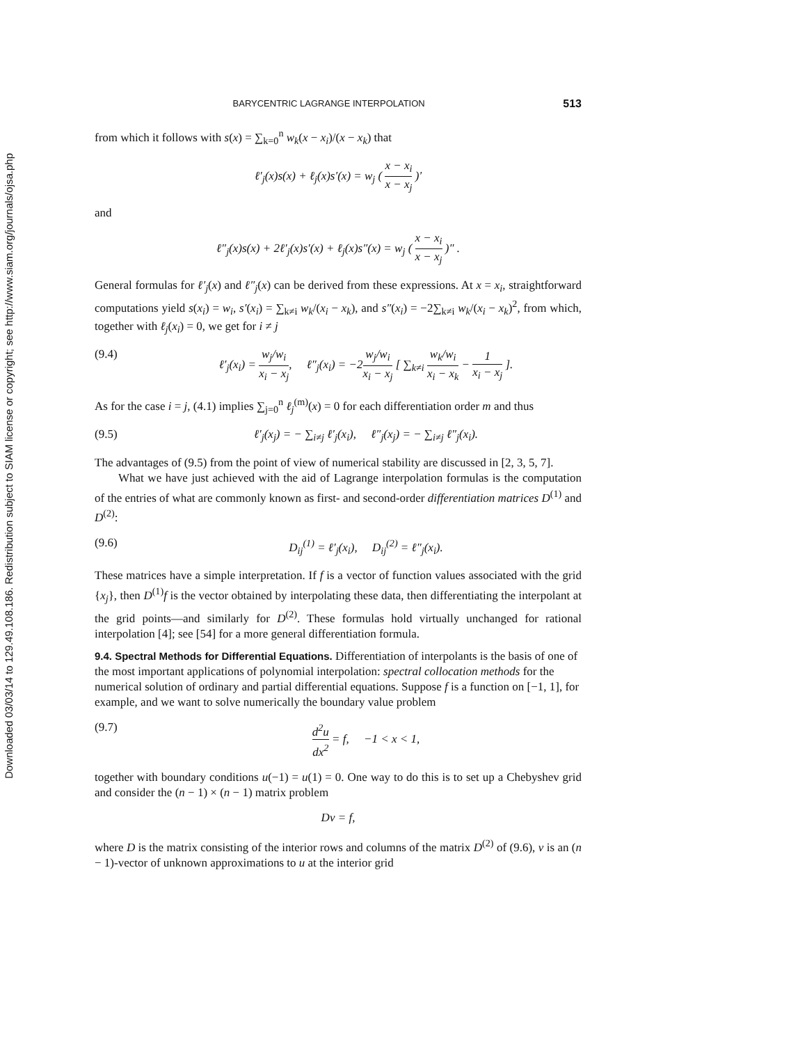Downloaded 03/03/14 to 129.49.108.186. Redistribution subject to SIAM license or copyright; see http://www.siam.org/journals/ojsa.php
BARYCENTRIC LAGRANGE INTERPOLATION 513
from which it follows with s(x) = ∑<sub>k=0</sub><sup>n</sup> w<sub>k</sub>(x − x<sub>i</sub>)/(x − x<sub>k</sub>) that
ℓ′<sub>j</sub>(x)s(x) + ℓ<sub>j</sub>(x)s′(x) = w<sub>j</sub> ( x − x<sub>i</sub> x − x<sub>j</sub> )′
and
ℓ″<sub>j</sub>(x)s(x) + 2ℓ′<sub>j</sub>(x)s′(x) + ℓ<sub>j</sub>(x)s″(x) = w<sub>j</sub> ( x − x<sub>i</sub> x − x<sub>j</sub> )″ .
General formulas for ℓ′<sub>j</sub>(x) and ℓ″<sub>j</sub>(x) can be derived from these expressions. At x = x<sub>i</sub>, straightforward computations yield s(x<sub>i</sub>) = w<sub>i</sub>, s′(x<sub>i</sub>) = ∑<sub>k≠i</sub> w<sub>k</sub>/(x<sub>i</sub> − x<sub>k</sub>), and s″(x<sub>i</sub>) = −2∑<sub>k≠i</sub> w<sub>k</sub>/(x<sub>i</sub> − x<sub>k</sub>)<sup>2</sup>, from which, together with ℓ<sub>j</sub>(x<sub>i</sub>) = 0, we get for i ≠ j
(9.4) ℓ′<sub>j</sub>(x<sub>i</sub>) = w<sub>j</sub>/w<sub>i</sub> x<sub>i</sub> − x<sub>j</sub>, ℓ″<sub>j</sub>(x<sub>i</sub>) = −2w<sub>j</sub>/w<sub>i</sub> x<sub>i</sub> − x<sub>j</sub> [ ∑<sub>k≠i</sub> w<sub>k</sub>/w<sub>i</sub> x<sub>i</sub> − x<sub>k</sub> − 1 x<sub>i</sub> − x<sub>j</sub> ].
As for the case i = j, (4.1) implies ∑<sub>j=0</sub><sup>n</sup> ℓ<sub>j</sub><sup>(m)</sup>(x) = 0 for each differentiation order m and thus
(9.5) ℓ′<sub>j</sub>(x<sub>j</sub>) = − ∑<sub>i≠j</sub> ℓ′<sub>j</sub>(x<sub>i</sub>), ℓ″<sub>j</sub>(x<sub>j</sub>) = − ∑<sub>i≠j</sub> ℓ″<sub>j</sub>(x<sub>i</sub>).
The advantages of (9.5) from the point of view of numerical stability are discussed in [2, 3, 5, 7].
What we have just achieved with the aid of Lagrange interpolation formulas is the computation of the entries of what are commonly known as first- and second-order differentiation matrices D<sup>(1)</sup> and D<sup>(2)</sup>:
(9.6) D<sub>ij</sub><sup>(1)</sup> = ℓ′<sub>j</sub>(x<sub>i</sub>), D<sub>ij</sub><sup>(2)</sup> = ℓ″<sub>j</sub>(x<sub>i</sub>).
These matrices have a simple interpretation. If f is a vector of function values associated with the grid {x<sub>j</sub>}, then D<sup>(1)</sup>f is the vector obtained by interpolating these data, then differentiating the interpolant at the grid points—and similarly for D<sup>(2)</sup>. These formulas hold virtually unchanged for rational interpolation [4]; see [54] for a more general differentiation formula.
9.4. Spectral Methods for Differential Equations.
Differentiation of interpolants is the basis of one of the most important applications of polynomial interpolation: spectral collocation methods for the numerical solution of ordinary and partial differential equations. Suppose f is a function on [−1, 1], for example, and we want to solve numerically the boundary value problem
(9.7) d<sup>2</sup>u dx<sup>2</sup> = f, −1 < x < 1,
together with boundary conditions u(−1) = u(1) = 0. One way to do this is to set up a Chebyshev grid and consider the (n − 1) × (n − 1) matrix problem
Dv = f,
where D is the matrix consisting of the interior rows and columns of the matrix D<sup>(2)</sup> of (9.6), v is an (n − 1)-vector of unknown approximations to u at the interior grid